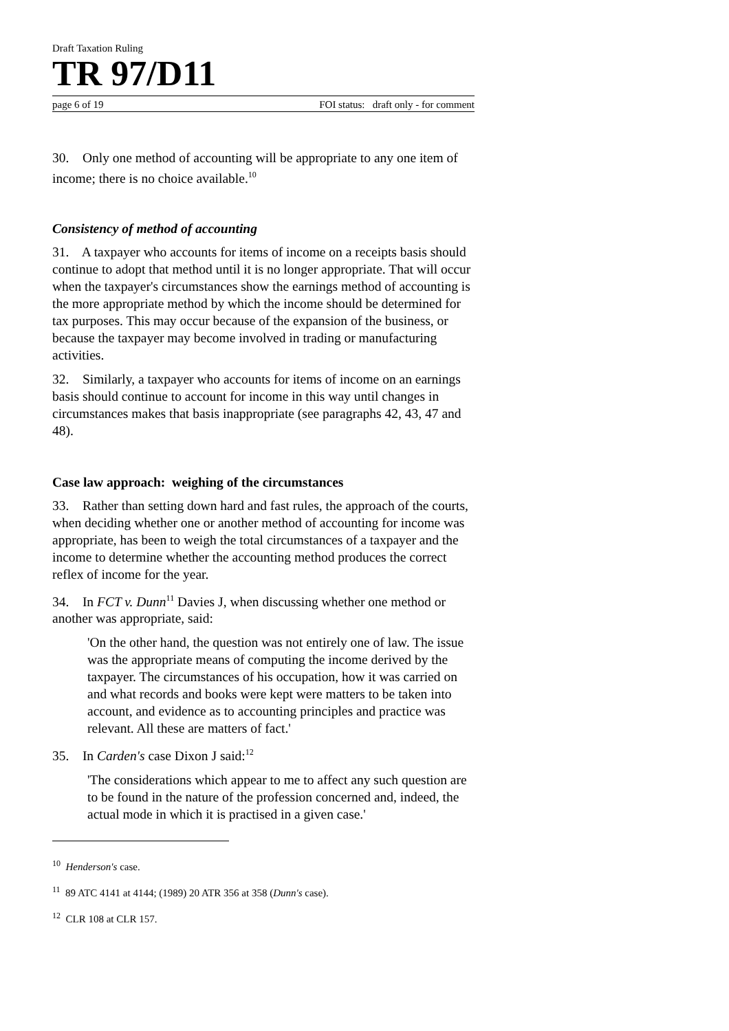Draft Taxation Ruling
TR 97/D11
page 6 of 19 FOI status: draft only - for comment
30. Only one method of accounting will be appropriate to any one item of income; there is no choice available.<sup>10</sup>
Consistency of method of accounting
31. A taxpayer who accounts for items of income on a receipts basis should continue to adopt that method until it is no longer appropriate. That will occur when the taxpayer's circumstances show the earnings method of accounting is the more appropriate method by which the income should be determined for tax purposes. This may occur because of the expansion of the business, or because the taxpayer may become involved in trading or manufacturing activities.
32. Similarly, a taxpayer who accounts for items of income on an earnings basis should continue to account for income in this way until changes in circumstances makes that basis inappropriate (see paragraphs 42, 43, 47 and 48).
Case law approach: weighing of the circumstances
33. Rather than setting down hard and fast rules, the approach of the courts, when deciding whether one or another method of accounting for income was appropriate, has been to weigh the total circumstances of a taxpayer and the income to determine whether the accounting method produces the correct reflex of income for the year.
34. In FCT v. Dunn<sup>11</sup> Davies J, when discussing whether one method or another was appropriate, said:
'On the other hand, the question was not entirely one of law. The issue was the appropriate means of computing the income derived by the taxpayer. The circumstances of his occupation, how it was carried on and what records and books were kept were matters to be taken into account, and evidence as to accounting principles and practice was relevant. All these are matters of fact.'
35. In Carden's case Dixon J said:<sup>12</sup>
'The considerations which appear to me to affect any such question are to be found in the nature of the profession concerned and, indeed, the actual mode in which it is practised in a given case.'
<sup>10</sup> Henderson's case.
<sup>11</sup> 89 ATC 4141 at 4144; (1989) 20 ATR 356 at 358 (Dunn's case).
<sup>12</sup> CLR 108 at CLR 157.